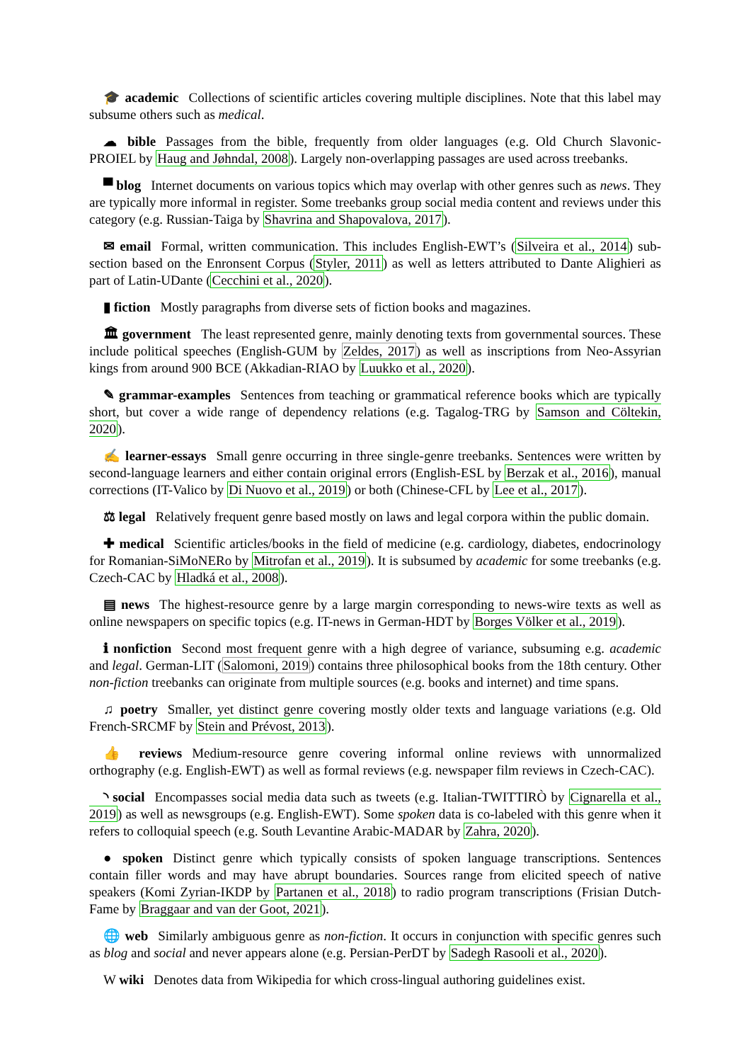🎓 academic Collections of scientific articles covering multiple disciplines. Note that this label may subsume others such as medical.
☁ bible Passages from the bible, frequently from older languages (e.g. Old Church Slavonic-PROIEL by Haug and Jøhndal, 2008). Largely non-overlapping passages are used across treebanks.
▀ blog Internet documents on various topics which may overlap with other genres such as news. They are typically more informal in register. Some treebanks group social media content and reviews under this category (e.g. Russian-Taiga by Shavrina and Shapovalova, 2017).
✉ email Formal, written communication. This includes English-EWT’s (Silveira et al., 2014) sub-section based on the Enronsent Corpus (Styler, 2011) as well as letters attributed to Dante Alighieri as part of Latin-UDante (Cecchini et al., 2020).
▮ fiction Mostly paragraphs from diverse sets of fiction books and magazines.
🏛 government The least represented genre, mainly denoting texts from governmental sources. These include political speeches (English-GUM by Zeldes, 2017) as well as inscriptions from Neo-Assyrian kings from around 900 BCE (Akkadian-RIAO by Luukko et al., 2020).
✎ grammar-examples Sentences from teaching or grammatical reference books which are typically short, but cover a wide range of dependency relations (e.g. Tagalog-TRG by Samson and Cöltekin, 2020).
✍ learner-essays Small genre occurring in three single-genre treebanks. Sentences were written by second-language learners and either contain original errors (English-ESL by Berzak et al., 2016), manual corrections (IT-Valico by Di Nuovo et al., 2019) or both (Chinese-CFL by Lee et al., 2017).
⚖ legal Relatively frequent genre based mostly on laws and legal corpora within the public domain.
✚ medical Scientific articles/books in the field of medicine (e.g. cardiology, diabetes, endocrinology for Romanian-SiMoNERo by Mitrofan et al., 2019). It is subsumed by academic for some treebanks (e.g. Czech-CAC by Hladká et al., 2008).
▤ news The highest-resource genre by a large margin corresponding to news-wire texts as well as online newspapers on specific topics (e.g. IT-news in German-HDT by Borges Völker et al., 2019).
ℹ nonfiction Second most frequent genre with a high degree of variance, subsuming e.g. academic and legal. German-LIT (Salomoni, 2019) contains three philosophical books from the 18th century. Other non-fiction treebanks can originate from multiple sources (e.g. books and internet) and time spans.
♫ poetry Smaller, yet distinct genre covering mostly older texts and language variations (e.g. Old French-SRCMF by Stein and Prévost, 2013).
👍 reviews Medium-resource genre covering informal online reviews with unnormalized orthography (e.g. English-EWT) as well as formal reviews (e.g. newspaper film reviews in Czech-CAC).
◝ social Encompasses social media data such as tweets (e.g. Italian-TWITTIRÒ by Cignarella et al., 2019) as well as newsgroups (e.g. English-EWT). Some spoken data is co-labeled with this genre when it refers to colloquial speech (e.g. South Levantine Arabic-MADAR by Zahra, 2020).
● spoken Distinct genre which typically consists of spoken language transcriptions. Sentences contain filler words and may have abrupt boundaries. Sources range from elicited speech of native speakers (Komi Zyrian-IKDP by Partanen et al., 2018) to radio program transcriptions (Frisian Dutch-Fame by Braggaar and van der Goot, 2021).
🌐 web Similarly ambiguous genre as non-fiction. It occurs in conjunction with specific genres such as blog and social and never appears alone (e.g. Persian-PerDT by Sadegh Rasooli et al., 2020).
W wiki Denotes data from Wikipedia for which cross-lingual authoring guidelines exist.